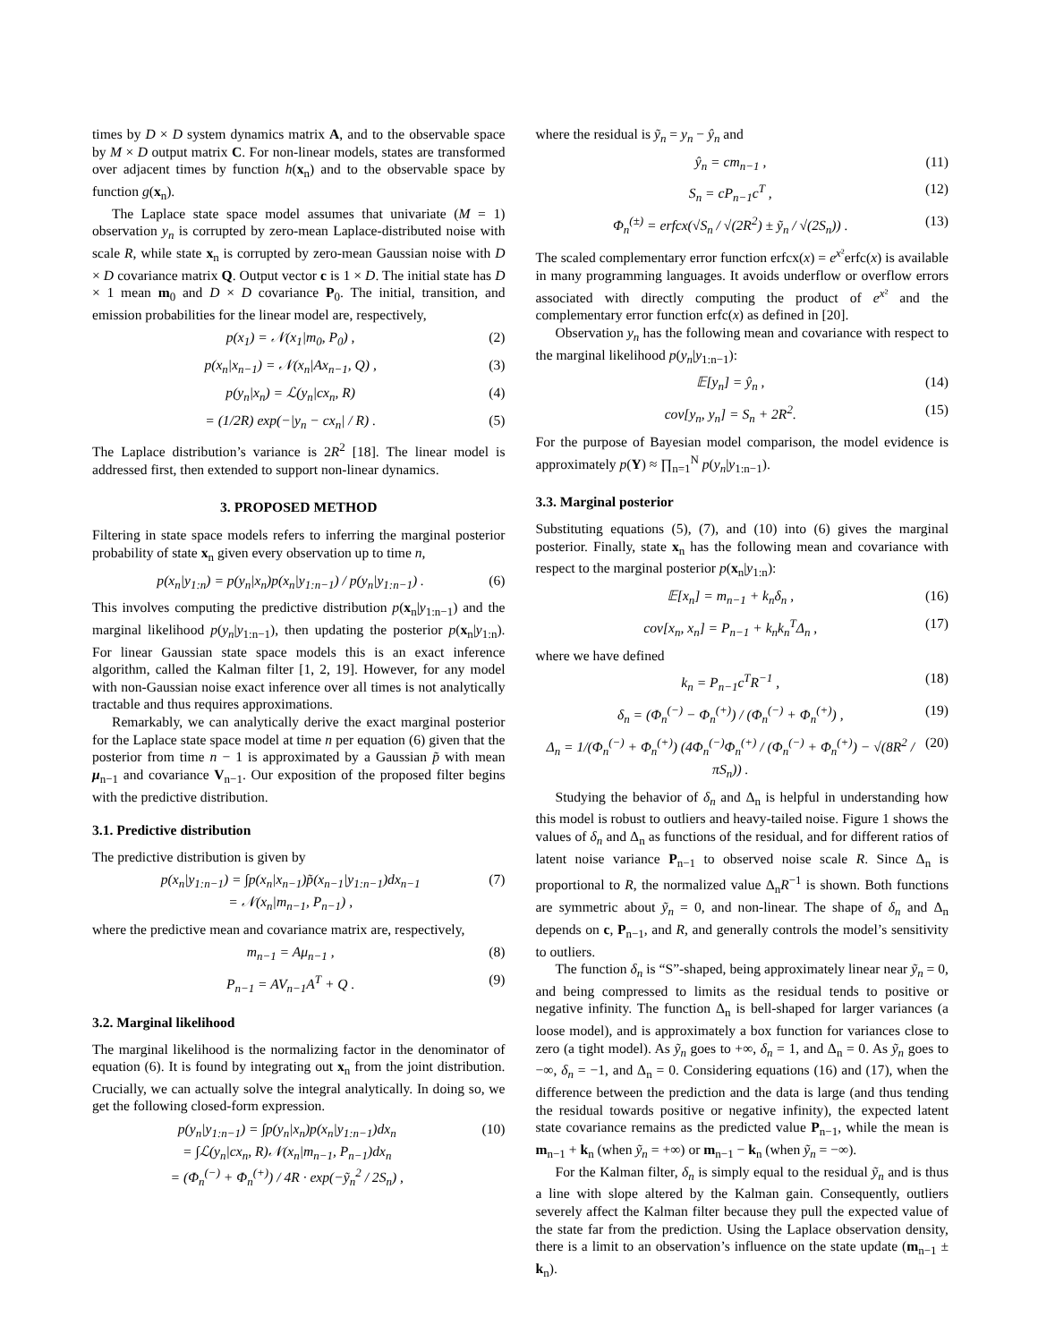times by D × D system dynamics matrix A, and to the observable space by M × D output matrix C. For non-linear models, states are transformed over adjacent times by function h(x<sub>n</sub>) and to the observable space by function g(x<sub>n</sub>).
The Laplace state space model assumes that univariate (M = 1) observation y<sub>n</sub> is corrupted by zero-mean Laplace-distributed noise with scale R, while state x<sub>n</sub> is corrupted by zero-mean Gaussian noise with D × D covariance matrix Q. Output vector c is 1 × D. The initial state has D × 1 mean m<sub>0</sub> and D × D covariance P<sub>0</sub>. The initial, transition, and emission probabilities for the linear model are, respectively,
p(x<sub>1</sub>) = 𝒩(x<sub>1</sub>|m<sub>0</sub>, P<sub>0</sub>) , (2)
p(x<sub>n</sub>|x<sub>n−1</sub>) = 𝒩(x<sub>n</sub>|Ax<sub>n−1</sub>, Q) , (3)
p(y<sub>n</sub>|x<sub>n</sub>) = ℒ(y<sub>n</sub>|cx<sub>n</sub>, R) (4)
= (1/2R) exp(−|y<sub>n</sub> − cx<sub>n</sub>| / R) . (5)
The Laplace distribution’s variance is 2R<sup>2</sup> [18]. The linear model is addressed first, then extended to support non-linear dynamics.
3. PROPOSED METHOD
Filtering in state space models refers to inferring the marginal posterior probability of state x<sub>n</sub> given every observation up to time n,
p(x<sub>n</sub>|y<sub>1:n</sub>) = p(y<sub>n</sub>|x<sub>n</sub>)p(x<sub>n</sub>|y<sub>1:n−1</sub>) / p(y<sub>n</sub>|y<sub>1:n−1</sub>) . (6)
This involves computing the predictive distribution p(x<sub>n</sub>|y<sub>1:n−1</sub>) and the marginal likelihood p(y<sub>n</sub>|y<sub>1:n−1</sub>), then updating the posterior p(x<sub>n</sub>|y<sub>1:n</sub>). For linear Gaussian state space models this is an exact inference algorithm, called the Kalman filter [1, 2, 19]. However, for any model with non-Gaussian noise exact inference over all times is not analytically tractable and thus requires approximations.
Remarkably, we can analytically derive the exact marginal posterior for the Laplace state space model at time n per equation (6) given that the posterior from time n − 1 is approximated by a Gaussian p̃ with mean μ<sub>n−1</sub> and covariance V<sub>n−1</sub>. Our exposition of the proposed filter begins with the predictive distribution.
3.1. Predictive distribution
The predictive distribution is given by
p(x<sub>n</sub>|y<sub>1:n−1</sub>) = ∫p(x<sub>n</sub>|x<sub>n−1</sub>)p̃(x<sub>n−1</sub>|y<sub>1:n−1</sub>)dx<sub>n−1</sub>
= 𝒩(x<sub>n</sub>|m<sub>n−1</sub>, P<sub>n−1</sub>) , (7)
where the predictive mean and covariance matrix are, respectively,
m<sub>n−1</sub> = Aμ<sub>n−1</sub> , (8)
P<sub>n−1</sub> = AV<sub>n−1</sub>A<sup>T</sup> + Q . (9)
3.2. Marginal likelihood
The marginal likelihood is the normalizing factor in the denominator of equation (6). It is found by integrating out x<sub>n</sub> from the joint distribution. Crucially, we can actually solve the integral analytically. In doing so, we get the following closed-form expression.
p(y<sub>n</sub>|y<sub>1:n−1</sub>) = ∫p(y<sub>n</sub>|x<sub>n</sub>)p(x<sub>n</sub>|y<sub>1:n−1</sub>)dx<sub>n</sub>
= ∫ℒ(y<sub>n</sub>|cx<sub>n</sub>, R)𝒩(x<sub>n</sub>|m<sub>n−1</sub>, P<sub>n−1</sub>)dx<sub>n</sub>
= (Φ<sub>n</sub><sup>(−)</sup> + Φ<sub>n</sub><sup>(+)</sup>) / 4R · exp(−ỹ<sub>n</sub><sup>2</sup> / 2S<sub>n</sub>) , (10)
where the residual is ỹ<sub>n</sub> = y<sub>n</sub> − ŷ<sub>n</sub> and
ŷ<sub>n</sub> = cm<sub>n−1</sub> , (11)
S<sub>n</sub> = cP<sub>n−1</sub>c<sup>T</sup> , (12)
Φ<sub>n</sub><sup>(±)</sup> = erfcx(√S<sub>n</sub> / √(2R<sup>2</sup>) ± ỹ<sub>n</sub> / √(2S<sub>n</sub>)) . (13)
The scaled complementary error function erfcx(x) = e<sup>x²</sup>erfc(x) is available in many programming languages. It avoids underflow or overflow errors associated with directly computing the product of e<sup>x²</sup> and the complementary error function erfc(x) as defined in [20].
Observation y<sub>n</sub> has the following mean and covariance with respect to the marginal likelihood p(y<sub>n</sub>|y<sub>1:n−1</sub>):
𝔼[y<sub>n</sub>] = ŷ<sub>n</sub> , (14)
cov[y<sub>n</sub>, y<sub>n</sub>] = S<sub>n</sub> + 2R<sup>2</sup>. (15)
For the purpose of Bayesian model comparison, the model evidence is approximately p(Y) ≈ ∏<sub>n=1</sub><sup>N</sup> p(y<sub>n</sub>|y<sub>1:n−1</sub>).
3.3. Marginal posterior
Substituting equations (5), (7), and (10) into (6) gives the marginal posterior. Finally, state x<sub>n</sub> has the following mean and covariance with respect to the marginal posterior p(x<sub>n</sub>|y<sub>1:n</sub>):
𝔼[x<sub>n</sub>] = m<sub>n−1</sub> + k<sub>n</sub>δ<sub>n</sub> , (16)
cov[x<sub>n</sub>, x<sub>n</sub>] = P<sub>n−1</sub> + k<sub>n</sub>k<sub>n</sub><sup>T</sup>Δ<sub>n</sub> , (17)
where we have defined
k<sub>n</sub> = P<sub>n−1</sub>c<sup>T</sup>R<sup>−1</sup> , (18)
δ<sub>n</sub> = (Φ<sub>n</sub><sup>(−)</sup> − Φ<sub>n</sub><sup>(+)</sup>) / (Φ<sub>n</sub><sup>(−)</sup> + Φ<sub>n</sub><sup>(+)</sup>) , (19)
Δ<sub>n</sub> = 1/(Φ<sub>n</sub><sup>(−)</sup> + Φ<sub>n</sub><sup>(+)</sup>) (4Φ<sub>n</sub><sup>(−)</sup>Φ<sub>n</sub><sup>(+)</sup> / (Φ<sub>n</sub><sup>(−)</sup> + Φ<sub>n</sub><sup>(+)</sup>) − √(8R<sup>2</sup> / πS<sub>n</sub>)) . (20)
Studying the behavior of δ<sub>n</sub> and Δ<sub>n</sub> is helpful in understanding how this model is robust to outliers and heavy-tailed noise. Figure 1 shows the values of δ<sub>n</sub> and Δ<sub>n</sub> as functions of the residual, and for different ratios of latent noise variance P<sub>n−1</sub> to observed noise scale R. Since Δ<sub>n</sub> is proportional to R, the normalized value Δ<sub>n</sub>R<sup>−1</sup> is shown. Both functions are symmetric about ỹ<sub>n</sub> = 0, and non-linear. The shape of δ<sub>n</sub> and Δ<sub>n</sub> depends on c, P<sub>n−1</sub>, and R, and generally controls the model’s sensitivity to outliers.
The function δ<sub>n</sub> is “S”-shaped, being approximately linear near ỹ<sub>n</sub> = 0, and being compressed to limits as the residual tends to positive or negative infinity. The function Δ<sub>n</sub> is bell-shaped for larger variances (a loose model), and is approximately a box function for variances close to zero (a tight model). As ỹ<sub>n</sub> goes to +∞, δ<sub>n</sub> = 1, and Δ<sub>n</sub> = 0. As ỹ<sub>n</sub> goes to −∞, δ<sub>n</sub> = −1, and Δ<sub>n</sub> = 0. Considering equations (16) and (17), when the difference between the prediction and the data is large (and thus tending the residual towards positive or negative infinity), the expected latent state covariance remains as the predicted value P<sub>n−1</sub>, while the mean is m<sub>n−1</sub> + k<sub>n</sub> (when ỹ<sub>n</sub> = +∞) or m<sub>n−1</sub> − k<sub>n</sub> (when ỹ<sub>n</sub> = −∞).
For the Kalman filter, δ<sub>n</sub> is simply equal to the residual ỹ<sub>n</sub> and is thus a line with slope altered by the Kalman gain. Consequently, outliers severely affect the Kalman filter because they pull the expected value of the state far from the prediction. Using the Laplace observation density, there is a limit to an observation’s influence on the state update (m<sub>n−1</sub> ± k<sub>n</sub>).